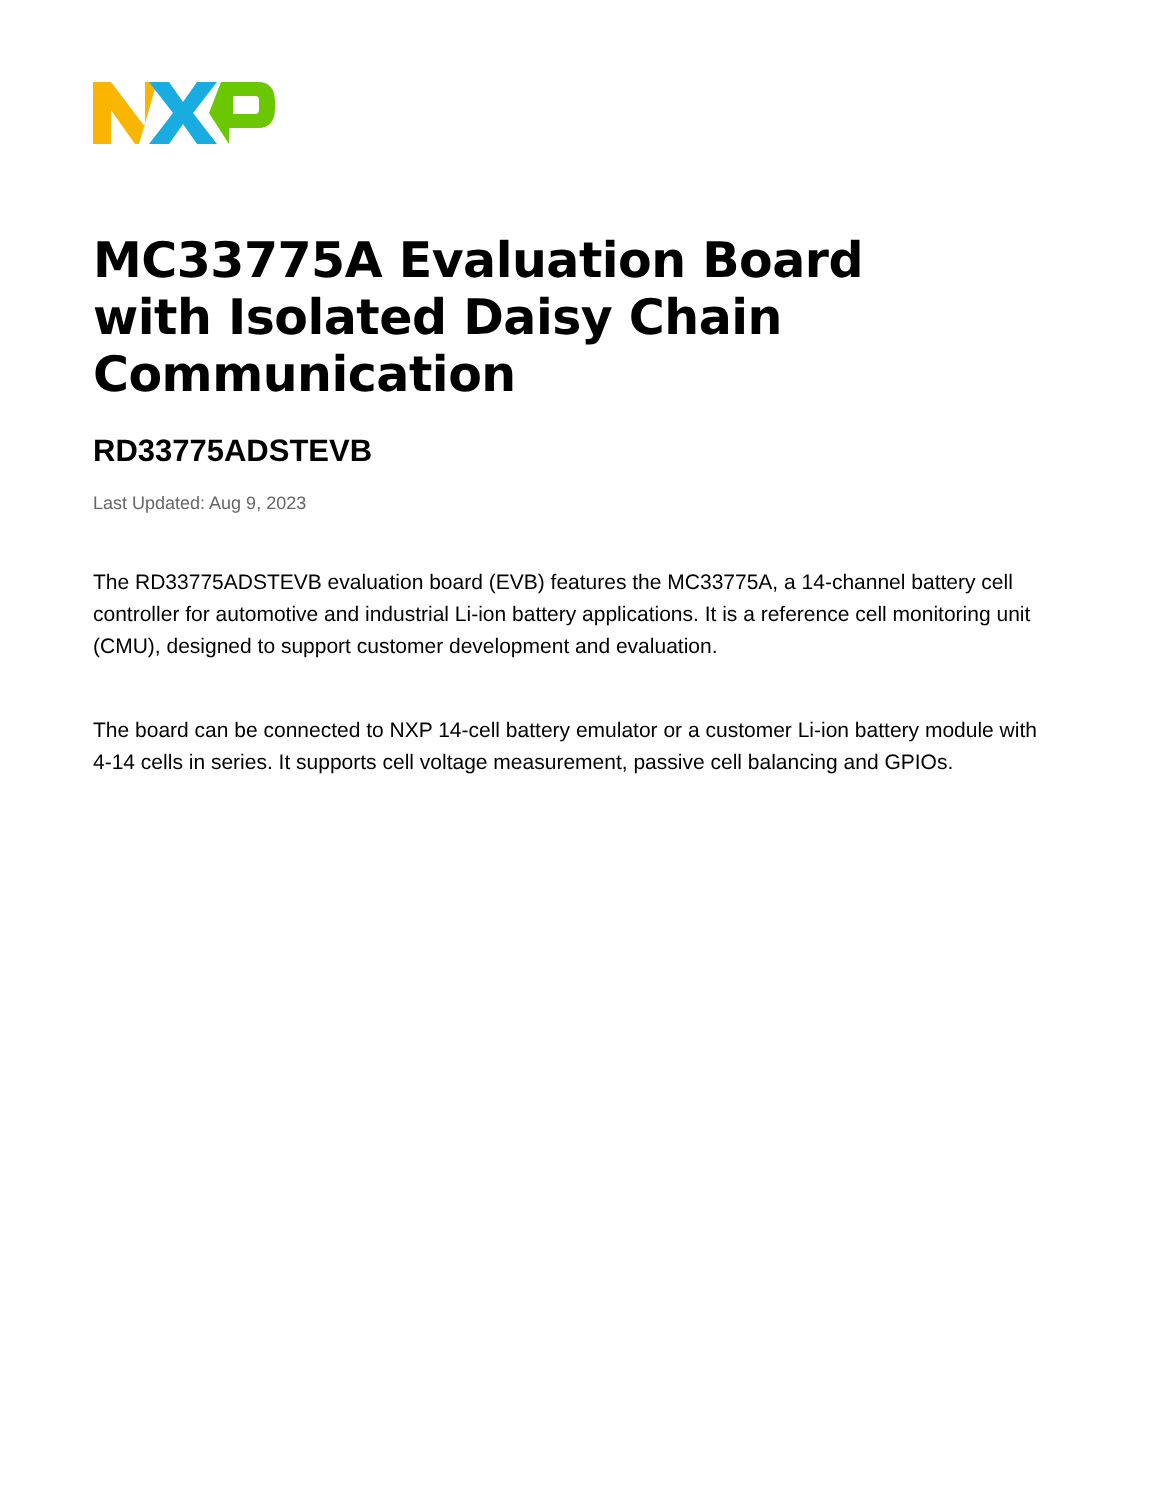MC33775A Evaluation Board with Isolated Daisy Chain Communication
RD33775ADSTEVB
Last Updated: Aug 9, 2023
The RD33775ADSTEVB evaluation board (EVB) features the MC33775A, a 14-channel battery cell controller for automotive and industrial Li-ion battery applications. It is a reference cell monitoring unit (CMU), designed to support customer development and evaluation.
The board can be connected to NXP 14-cell battery emulator or a customer Li-ion battery module with 4-14 cells in series. It supports cell voltage measurement, passive cell balancing and GPIOs.